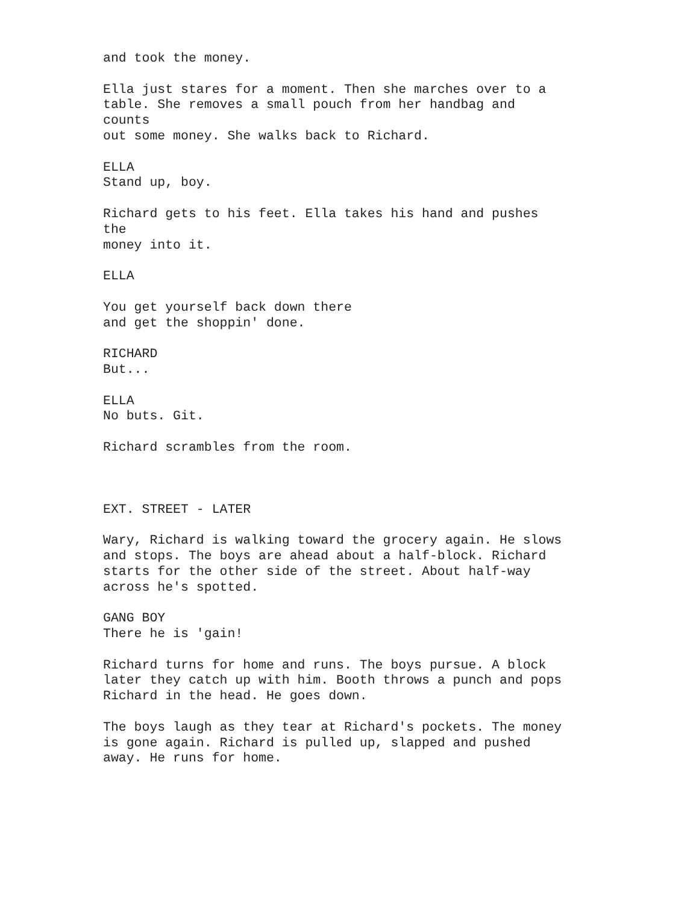and took the money.
Ella just stares for a moment. Then she marches over to a table. She removes a small pouch from her handbag and counts out some money. She walks back to Richard.
ELLA Stand up, boy.
Richard gets to his feet. Ella takes his hand and pushes the money into it.
ELLA
You get yourself back down there and get the shoppin' done.
RICHARD But...
ELLA No buts. Git.
Richard scrambles from the room.
EXT. STREET - LATER
Wary, Richard is walking toward the grocery again. He slows and stops. The boys are ahead about a half-block. Richard starts for the other side of the street. About half-way across he's spotted.
GANG BOY There he is 'gain!
Richard turns for home and runs. The boys pursue. A block later they catch up with him. Booth throws a punch and pops Richard in the head. He goes down.
The boys laugh as they tear at Richard's pockets. The money is gone again. Richard is pulled up, slapped and pushed away. He runs for home.